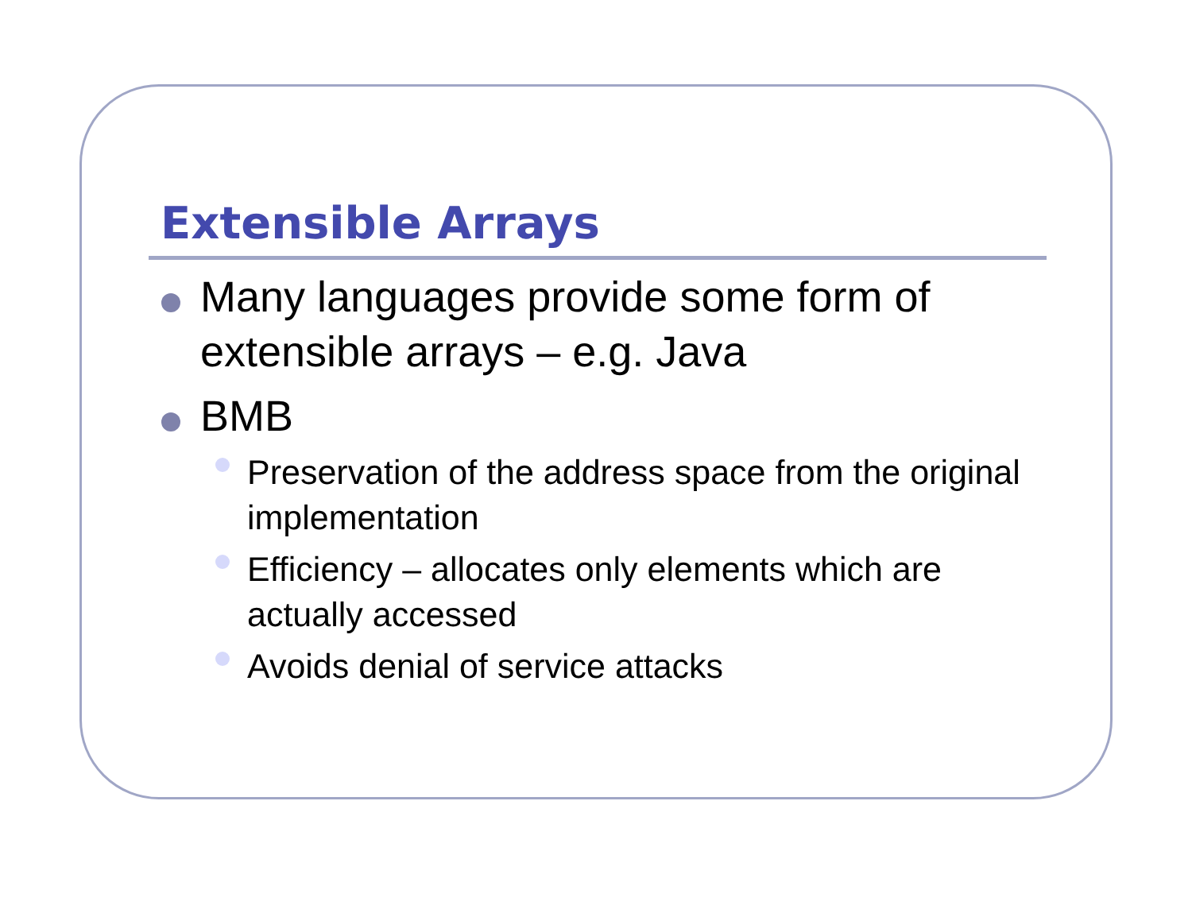Extensible Arrays
Many languages provide some form of extensible arrays – e.g. Java
BMB
Preservation of the address space from the original implementation
Efficiency – allocates only elements which are actually accessed
Avoids denial of service attacks